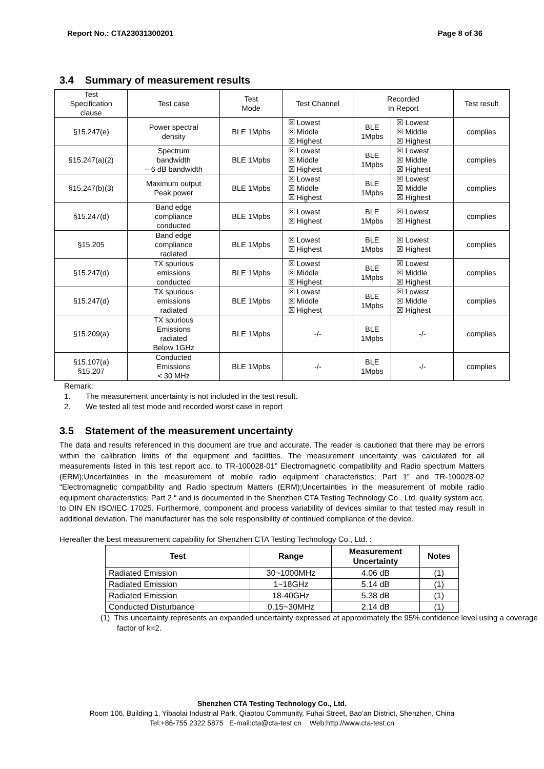Report No.: CTA23031300201 Page 8 of 36
3.4 Summary of measurement results
| Test Specification clause | Test case | Test Mode | Test Channel | Recorded In Report | | Test result |
| --- | --- | --- | --- | --- | --- | --- |
| §15.247(e) | Power spectral density | BLE 1Mpbs | ☒ Lowest ☒ Middle ☒ Highest | BLE 1Mpbs | ☒ Lowest ☒ Middle ☒ Highest | complies |
| §15.247(a)(2) | Spectrum bandwidth – 6 dB bandwidth | BLE 1Mpbs | ☒ Lowest ☒ Middle ☒ Highest | BLE 1Mpbs | ☒ Lowest ☒ Middle ☒ Highest | complies |
| §15.247(b)(3) | Maximum output Peak power | BLE 1Mpbs | ☒ Lowest ☒ Middle ☒ Highest | BLE 1Mpbs | ☒ Lowest ☒ Middle ☒ Highest | complies |
| §15.247(d) | Band edge compliance conducted | BLE 1Mpbs | ☒ Lowest ☒ Highest | BLE 1Mpbs | ☒ Lowest ☒ Highest | complies |
| §15.205 | Band edge compliance radiated | BLE 1Mpbs | ☒ Lowest ☒ Highest | BLE 1Mpbs | ☒ Lowest ☒ Highest | complies |
| §15.247(d) | TX spurious emissions conducted | BLE 1Mpbs | ☒ Lowest ☒ Middle ☒ Highest | BLE 1Mpbs | ☒ Lowest ☒ Middle ☒ Highest | complies |
| §15.247(d) | TX spurious emissions radiated | BLE 1Mpbs | ☒ Lowest ☒ Middle ☒ Highest | BLE 1Mpbs | ☒ Lowest ☒ Middle ☒ Highest | complies |
| §15.209(a) | TX spurious Emissions radiated Below 1GHz | BLE 1Mpbs | -/- | BLE 1Mpbs | -/- | complies |
| §15.107(a) §15.207 | Conducted Emissions < 30 MHz | BLE 1Mpbs | -/- | BLE 1Mpbs | -/- | complies |
Remark:
1. The measurement uncertainty is not included in the test result.
2. We tested all test mode and recorded worst case in report
3.5 Statement of the measurement uncertainty
The data and results referenced in this document are true and accurate. The reader is cautioned that there may be errors within the calibration limits of the equipment and facilities. The measurement uncertainty was calculated for all measurements listed in this test report acc. to TR-100028-01” Electromagnetic compatibility and Radio spectrum Matters (ERM);Uncertainties in the measurement of mobile radio equipment characteristics; Part 1” and TR-100028-02 “Electromagnetic compatibility and Radio spectrum Matters (ERM);Uncertainties in the measurement of mobile radio equipment characteristics; Part 2 “ and is documented in the Shenzhen CTA Testing Technology Co., Ltd. quality system acc. to DIN EN ISO/IEC 17025. Furthermore, component and process variability of devices similar to that tested may result in additional deviation. The manufacturer has the sole responsibility of continued compliance of the device.
Hereafter the best measurement capability for Shenzhen CTA Testing Technology Co., Ltd. :
| Test | Range | Measurement Uncertainty | Notes |
| --- | --- | --- | --- |
| Radiated Emission | 30~1000MHz | 4.06 dB | (1) |
| Radiated Emission | 1~18GHz | 5.14 dB | (1) |
| Radiated Emission | 18-40GHz | 5.38 dB | (1) |
| Conducted Disturbance | 0.15~30MHz | 2.14 dB | (1) |
(1) This uncertainty represents an expanded uncertainty expressed at approximately the 95% confidence level using a coverage factor of k=2.
Shenzhen CTA Testing Technology Co., Ltd.
Room 106, Building 1, Yibaolai Industrial Park, Qiaotou Community, Fuhai Street, Bao’an District, Shenzhen, China
Tel:+86-755 2322 5875 E-mail:cta@cta-test.cn Web:http://www.cta-test.cn